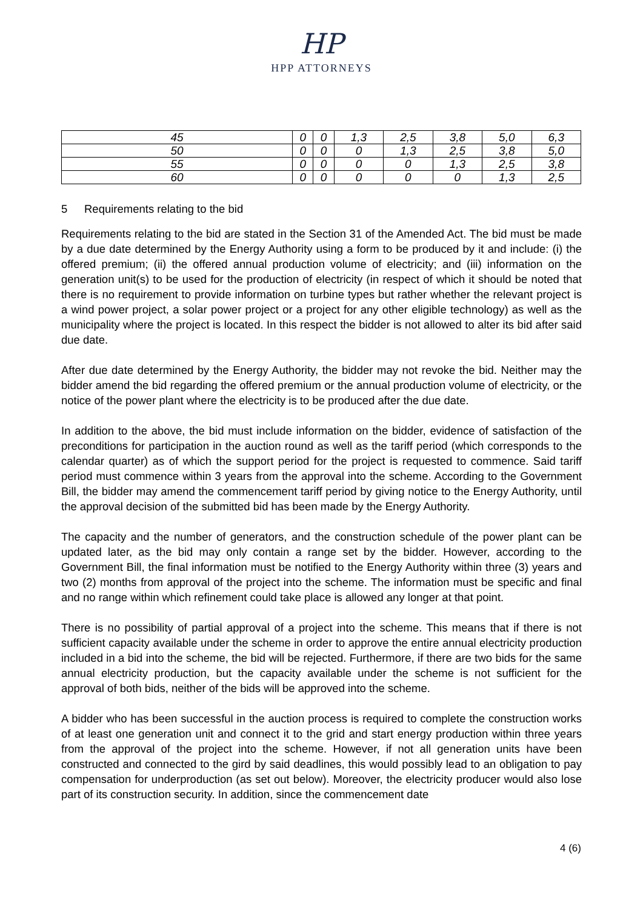HP
HPP ATTORNEYS
| 45 | 0 | 0 | 1,3 | 2,5 | 3,8 | 5,0 | 6,3 |
| 50 | 0 | 0 | 0 | 1,3 | 2,5 | 3,8 | 5,0 |
| 55 | 0 | 0 | 0 | 0 | 1,3 | 2,5 | 3,8 |
| 60 | 0 | 0 | 0 | 0 | 0 | 1,3 | 2,5 |
5 Requirements relating to the bid
Requirements relating to the bid are stated in the Section 31 of the Amended Act. The bid must be made by a due date determined by the Energy Authority using a form to be produced by it and include: (i) the offered premium; (ii) the offered annual production volume of electricity; and (iii) information on the generation unit(s) to be used for the production of electricity (in respect of which it should be noted that there is no requirement to provide information on turbine types but rather whether the relevant project is a wind power project, a solar power project or a project for any other eligible technology) as well as the municipality where the project is located. In this respect the bidder is not allowed to alter its bid after said due date.
After due date determined by the Energy Authority, the bidder may not revoke the bid. Neither may the bidder amend the bid regarding the offered premium or the annual production volume of electricity, or the notice of the power plant where the electricity is to be produced after the due date.
In addition to the above, the bid must include information on the bidder, evidence of satisfaction of the preconditions for participation in the auction round as well as the tariff period (which corresponds to the calendar quarter) as of which the support period for the project is requested to commence. Said tariff period must commence within 3 years from the approval into the scheme. According to the Government Bill, the bidder may amend the commencement tariff period by giving notice to the Energy Authority, until the approval decision of the submitted bid has been made by the Energy Authority.
The capacity and the number of generators, and the construction schedule of the power plant can be updated later, as the bid may only contain a range set by the bidder. However, according to the Government Bill, the final information must be notified to the Energy Authority within three (3) years and two (2) months from approval of the project into the scheme. The information must be specific and final and no range within which refinement could take place is allowed any longer at that point.
There is no possibility of partial approval of a project into the scheme. This means that if there is not sufficient capacity available under the scheme in order to approve the entire annual electricity production included in a bid into the scheme, the bid will be rejected. Furthermore, if there are two bids for the same annual electricity production, but the capacity available under the scheme is not sufficient for the approval of both bids, neither of the bids will be approved into the scheme.
A bidder who has been successful in the auction process is required to complete the construction works of at least one generation unit and connect it to the grid and start energy production within three years from the approval of the project into the scheme. However, if not all generation units have been constructed and connected to the gird by said deadlines, this would possibly lead to an obligation to pay compensation for underproduction (as set out below). Moreover, the electricity producer would also lose part of its construction security. In addition, since the commencement date
4 (6)